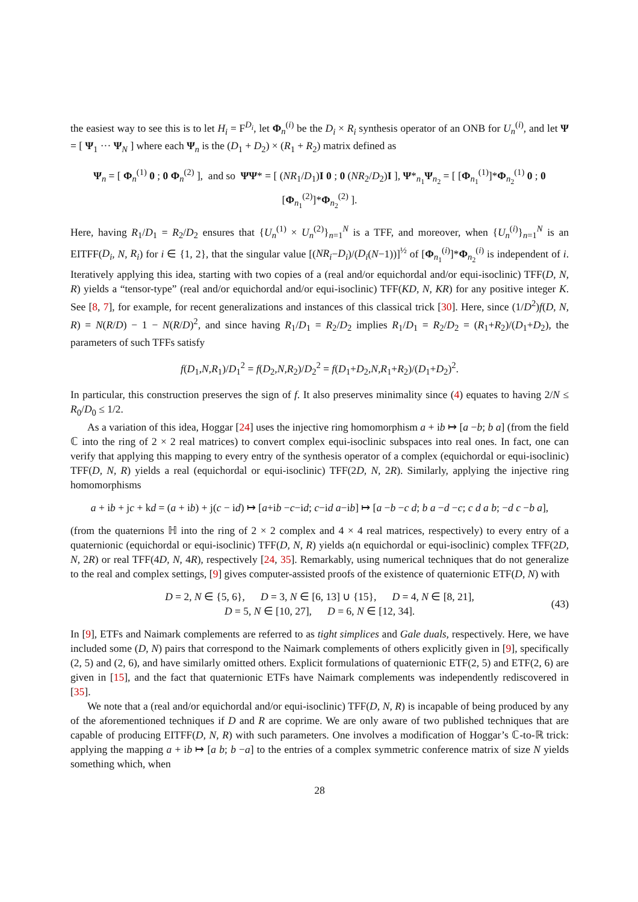the easiest way to see this is to let H<sub>i</sub> = F<sup>D<sub>i</sub></sup>, let Φ<sub>n</sub><sup>(i)</sup> be the D<sub>i</sub> × R<sub>i</sub> synthesis operator of an ONB for U<sub>n</sub><sup>(i)</sup>, and let Ψ = [ Ψ<sub>1</sub> ··· Ψ<sub>N</sub> ] where each Ψ<sub>n</sub> is the (D<sub>1</sub> + D<sub>2</sub>) × (R<sub>1</sub> + R<sub>2</sub>) matrix defined as
Ψ<sub>n</sub> = [ Φ<sub>n</sub><sup>(1)</sup> 0 ; 0 Φ<sub>n</sub><sup>(2)</sup> ], and so ΨΨ* = [ (NR<sub>1</sub>/D<sub>1</sub>)I 0 ; 0 (NR<sub>2</sub>/D<sub>2</sub>)I ], Ψ*<sub>n<sub>1</sub></sub>Ψ<sub>n<sub>2</sub></sub> = [ [Φ<sub>n<sub>1</sub></sub><sup>(1)</sup>]*Φ<sub>n<sub>2</sub></sub><sup>(1)</sup> 0 ; 0 [Φ<sub>n<sub>1</sub></sub><sup>(2)</sup>]*Φ<sub>n<sub>2</sub></sub><sup>(2)</sup> ].
Here, having R<sub>1</sub>/D<sub>1</sub> = R<sub>2</sub>/D<sub>2</sub> ensures that {U<sub>n</sub><sup>(1)</sup> × U<sub>n</sub><sup>(2)</sup>}<sub>n=1</sub><sup>N</sup> is a TFF, and moreover, when {U<sub>n</sub><sup>(i)</sup>}<sub>n=1</sub><sup>N</sup> is an EITFF(D<sub>i</sub>, N, R<sub>i</sub>) for i ∈ {1, 2}, that the singular value [(NR<sub>i</sub>−D<sub>i</sub>)/(D<sub>i</sub>(N−1))]<sup>½</sup> of [Φ<sub>n<sub>1</sub></sub><sup>(i)</sup>]*Φ<sub>n<sub>2</sub></sub><sup>(i)</sup> is independent of i. Iteratively applying this idea, starting with two copies of a (real and/or equichordal and/or equi-isoclinic) TFF(D, N, R) yields a “tensor-type” (real and/or equichordal and/or equi-isoclinic) TFF(KD, N, KR) for any positive integer K. See [8, 7], for example, for recent generalizations and instances of this classical trick [30]. Here, since (1/D<sup>2</sup>)f(D, N, R) = N(R/D) − 1 − N(R/D)<sup>2</sup>, and since having R<sub>1</sub>/D<sub>1</sub> = R<sub>2</sub>/D<sub>2</sub> implies R<sub>1</sub>/D<sub>1</sub> = R<sub>2</sub>/D<sub>2</sub> = (R<sub>1</sub>+R<sub>2</sub>)/(D<sub>1</sub>+D<sub>2</sub>), the parameters of such TFFs satisfy
f(D<sub>1</sub>,N,R<sub>1</sub>)/D<sub>1</sub><sup>2</sup> = f(D<sub>2</sub>,N,R<sub>2</sub>)/D<sub>2</sub><sup>2</sup> = f(D<sub>1</sub>+D<sub>2</sub>,N,R<sub>1</sub>+R<sub>2</sub>)/(D<sub>1</sub>+D<sub>2</sub>)<sup>2</sup>.
In particular, this construction preserves the sign of f. It also preserves minimality since (4) equates to having 2/N ≤ R<sub>0</sub>/D<sub>0</sub> ≤ 1/2.
As a variation of this idea, Hoggar [24] uses the injective ring homomorphism a + ib ↦ [a −b; b a] (from the field ℂ into the ring of 2 × 2 real matrices) to convert complex equi-isoclinic subspaces into real ones. In fact, one can verify that applying this mapping to every entry of the synthesis operator of a complex (equichordal or equi-isoclinic) TFF(D, N, R) yields a real (equichordal or equi-isoclinic) TFF(2D, N, 2R). Similarly, applying the injective ring homomorphisms
a + ib + jc + kd = (a + ib) + j(c − id) ↦ [a+ib −c−id; c−id a−ib] ↦ [a −b −c d; b a −d −c; c d a b; −d c −b a],
(from the quaternions ℍ into the ring of 2 × 2 complex and 4 × 4 real matrices, respectively) to every entry of a quaternionic (equichordal or equi-isoclinic) TFF(D, N, R) yields a(n equichordal or equi-isoclinic) complex TFF(2D, N, 2R) or real TFF(4D, N, 4R), respectively [24, 35]. Remarkably, using numerical techniques that do not generalize to the real and complex settings, [9] gives computer-assisted proofs of the existence of quaternionic ETF(D, N) with
D = 2, N ∈ {5, 6}, D = 3, N ∈ [6, 13] ∪ {15}, D = 4, N ∈ [8, 21],
D = 5, N ∈ [10, 27], D = 6, N ∈ [12, 34].
(43)
In [9], ETFs and Naimark complements are referred to as tight simplices and Gale duals, respectively. Here, we have included some (D, N) pairs that correspond to the Naimark complements of others explicitly given in [9], specifically (2, 5) and (2, 6), and have similarly omitted others. Explicit formulations of quaternionic ETF(2, 5) and ETF(2, 6) are given in [15], and the fact that quaternionic ETFs have Naimark complements was independently rediscovered in [35].
We note that a (real and/or equichordal and/or equi-isoclinic) TFF(D, N, R) is incapable of being produced by any of the aforementioned techniques if D and R are coprime. We are only aware of two published techniques that are capable of producing EITFF(D, N, R) with such parameters. One involves a modification of Hoggar’s ℂ-to-ℝ trick: applying the mapping a + ib ↦ [a b; b −a] to the entries of a complex symmetric conference matrix of size N yields something which, when
28